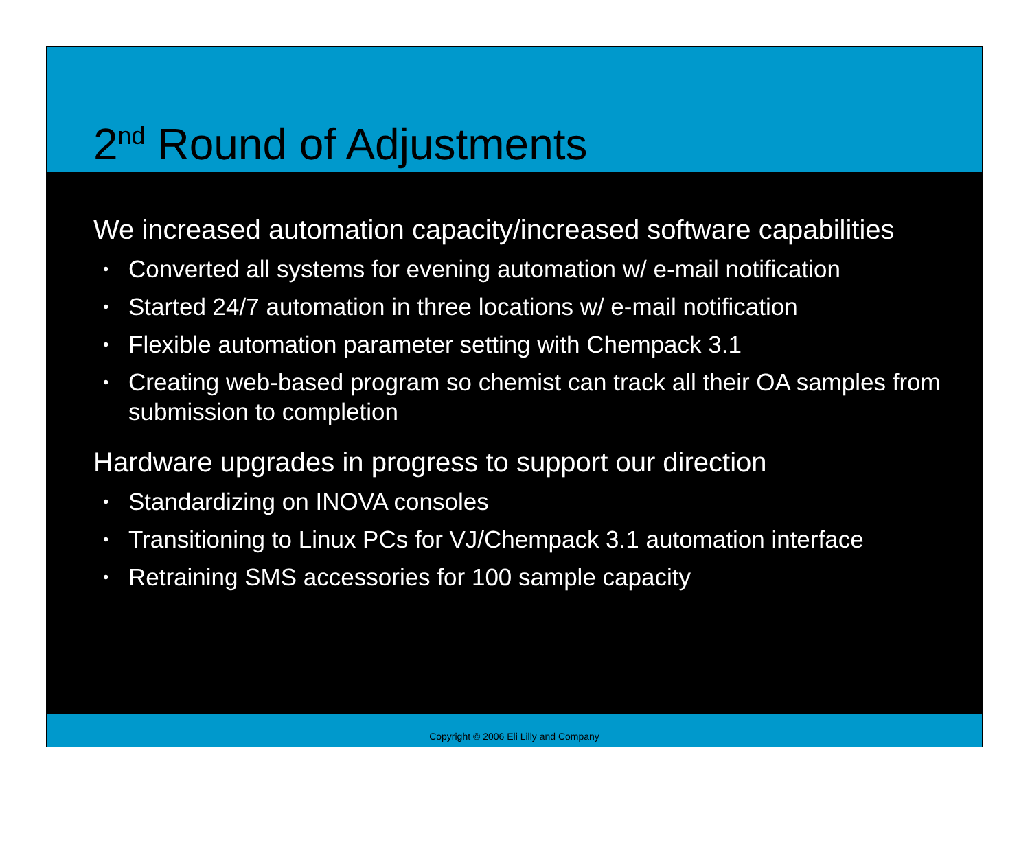2<sup>nd</sup> Round of Adjustments
We increased automation capacity/increased software capabilities
• Converted all systems for evening automation w/ e-mail notification
• Started 24/7 automation in three locations w/ e-mail notification
• Flexible automation parameter setting with Chempack 3.1
• Creating web-based program so chemist can track all their OA samples from submission to completion
Hardware upgrades in progress to support our direction
• Standardizing on INOVA consoles
• Transitioning to Linux PCs for VJ/Chempack 3.1 automation interface
• Retraining SMS accessories for 100 sample capacity
Copyright © 2006 Eli Lilly and Company